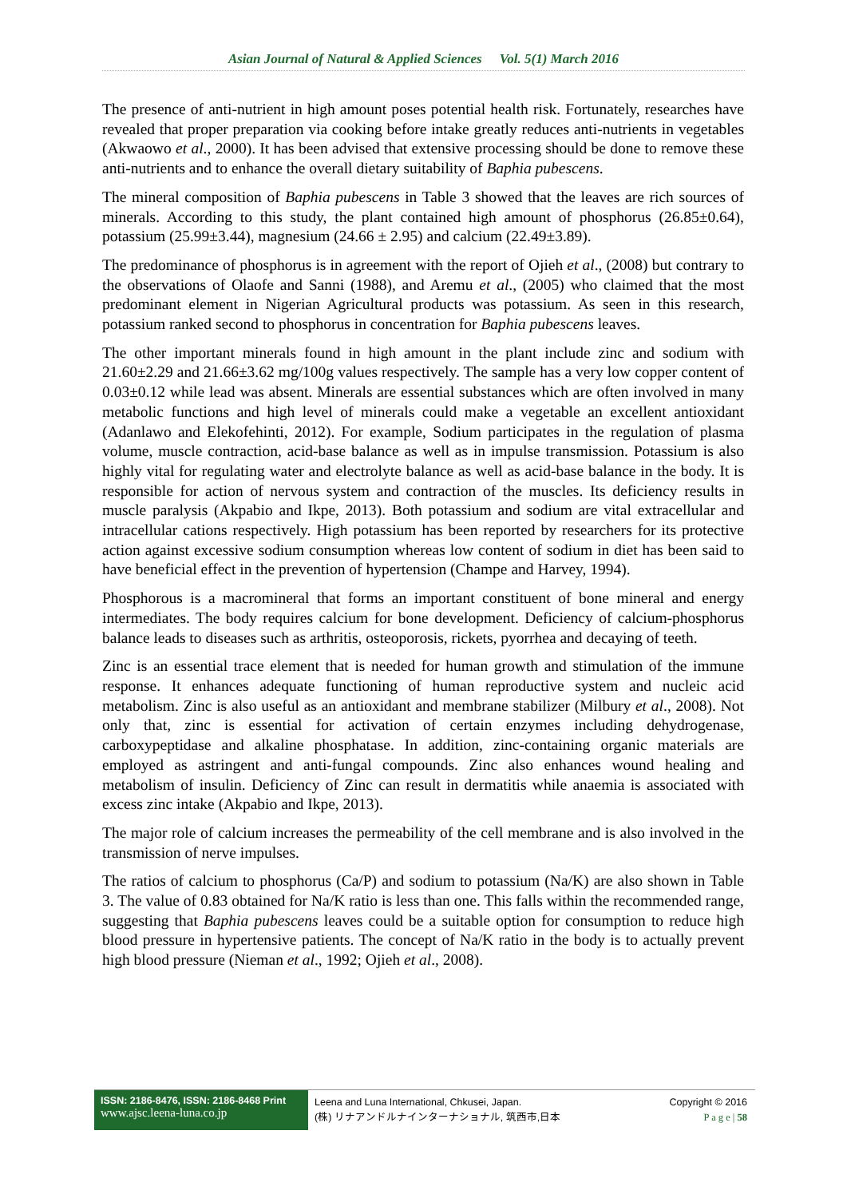Asian Journal of Natural & Applied Sciences Vol. 5(1) March 2016
The presence of anti-nutrient in high amount poses potential health risk. Fortunately, researches have revealed that proper preparation via cooking before intake greatly reduces anti-nutrients in vegetables (Akwaowo et al., 2000). It has been advised that extensive processing should be done to remove these anti-nutrients and to enhance the overall dietary suitability of Baphia pubescens.
The mineral composition of Baphia pubescens in Table 3 showed that the leaves are rich sources of minerals. According to this study, the plant contained high amount of phosphorus (26.85±0.64), potassium (25.99±3.44), magnesium (24.66 ± 2.95) and calcium (22.49±3.89).
The predominance of phosphorus is in agreement with the report of Ojieh et al., (2008) but contrary to the observations of Olaofe and Sanni (1988), and Aremu et al., (2005) who claimed that the most predominant element in Nigerian Agricultural products was potassium. As seen in this research, potassium ranked second to phosphorus in concentration for Baphia pubescens leaves.
The other important minerals found in high amount in the plant include zinc and sodium with 21.60±2.29 and 21.66±3.62 mg/100g values respectively. The sample has a very low copper content of 0.03±0.12 while lead was absent. Minerals are essential substances which are often involved in many metabolic functions and high level of minerals could make a vegetable an excellent antioxidant (Adanlawo and Elekofehinti, 2012). For example, Sodium participates in the regulation of plasma volume, muscle contraction, acid-base balance as well as in impulse transmission. Potassium is also highly vital for regulating water and electrolyte balance as well as acid-base balance in the body. It is responsible for action of nervous system and contraction of the muscles. Its deficiency results in muscle paralysis (Akpabio and Ikpe, 2013). Both potassium and sodium are vital extracellular and intracellular cations respectively. High potassium has been reported by researchers for its protective action against excessive sodium consumption whereas low content of sodium in diet has been said to have beneficial effect in the prevention of hypertension (Champe and Harvey, 1994).
Phosphorous is a macromineral that forms an important constituent of bone mineral and energy intermediates. The body requires calcium for bone development. Deficiency of calcium-phosphorus balance leads to diseases such as arthritis, osteoporosis, rickets, pyorrhea and decaying of teeth.
Zinc is an essential trace element that is needed for human growth and stimulation of the immune response. It enhances adequate functioning of human reproductive system and nucleic acid metabolism. Zinc is also useful as an antioxidant and membrane stabilizer (Milbury et al., 2008). Not only that, zinc is essential for activation of certain enzymes including dehydrogenase, carboxypeptidase and alkaline phosphatase. In addition, zinc-containing organic materials are employed as astringent and anti-fungal compounds. Zinc also enhances wound healing and metabolism of insulin. Deficiency of Zinc can result in dermatitis while anaemia is associated with excess zinc intake (Akpabio and Ikpe, 2013).
The major role of calcium increases the permeability of the cell membrane and is also involved in the transmission of nerve impulses.
The ratios of calcium to phosphorus (Ca/P) and sodium to potassium (Na/K) are also shown in Table 3. The value of 0.83 obtained for Na/K ratio is less than one. This falls within the recommended range, suggesting that Baphia pubescens leaves could be a suitable option for consumption to reduce high blood pressure in hypertensive patients. The concept of Na/K ratio in the body is to actually prevent high blood pressure (Nieman et al., 1992; Ojieh et al., 2008).
ISSN: 2186-8476, ISSN: 2186-8468 Print
www.ajsc.leena-luna.co.jp
Leena and Luna International, Chkusei, Japan.
(株) リナアンドルナインターナショナル, 筑西市,日本
Copyright © 2016
P a g e | 58